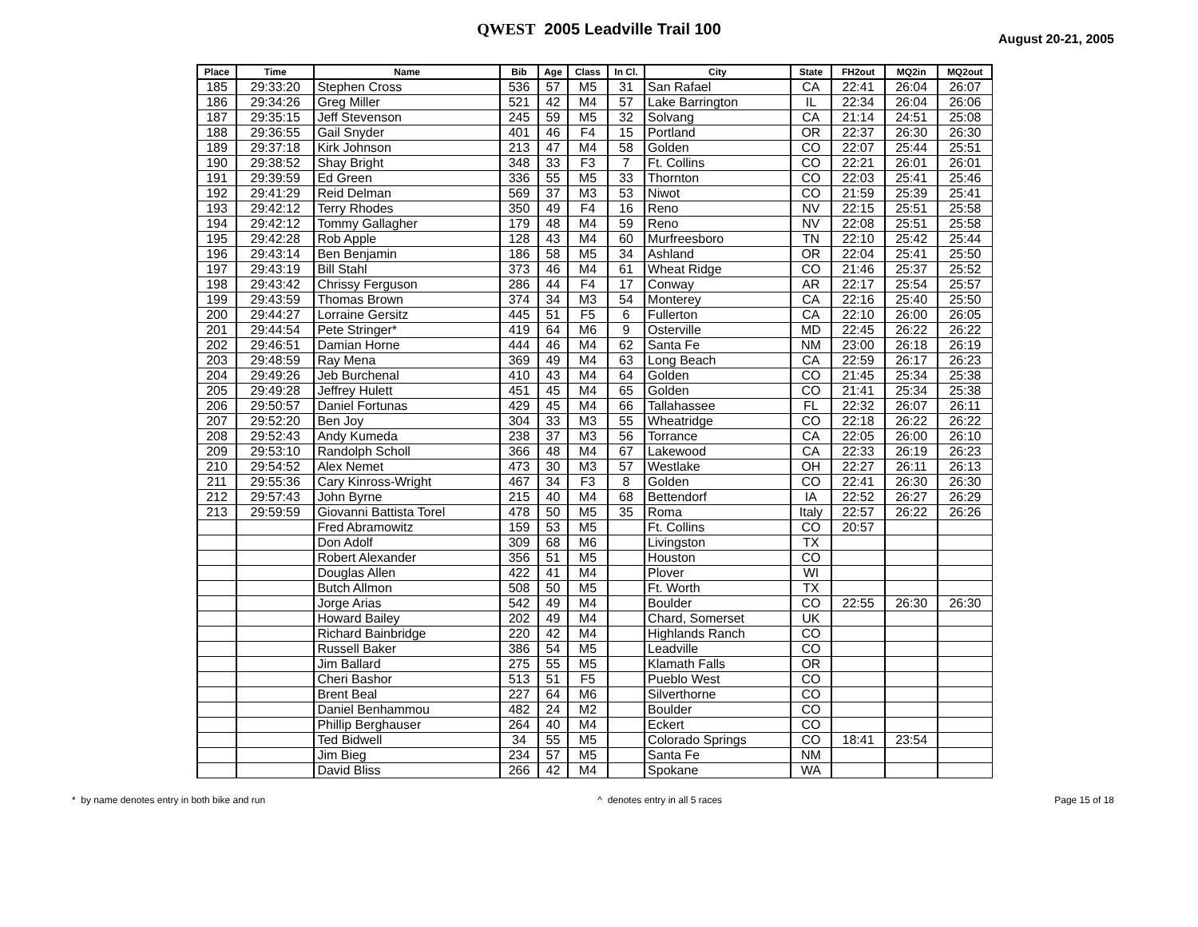QWEST 2005 Leadville Trail 100
August 20-21, 2005
| Place | Time | Name | Bib | Age | Class | In Cl. | City | State | FH2out | MQ2in | MQ2out |
| --- | --- | --- | --- | --- | --- | --- | --- | --- | --- | --- | --- |
| 185 | 29:33:20 | Stephen Cross | 536 | 57 | M5 | 31 | San Rafael | CA | 22:41 | 26:04 | 26:07 |
| 186 | 29:34:26 | Greg Miller | 521 | 42 | M4 | 57 | Lake Barrington | IL | 22:34 | 26:04 | 26:06 |
| 187 | 29:35:15 | Jeff Stevenson | 245 | 59 | M5 | 32 | Solvang | CA | 21:14 | 24:51 | 25:08 |
| 188 | 29:36:55 | Gail Snyder | 401 | 46 | F4 | 15 | Portland | OR | 22:37 | 26:30 | 26:30 |
| 189 | 29:37:18 | Kirk Johnson | 213 | 47 | M4 | 58 | Golden | CO | 22:07 | 25:44 | 25:51 |
| 190 | 29:38:52 | Shay Bright | 348 | 33 | F3 | 7 | Ft. Collins | CO | 22:21 | 26:01 | 26:01 |
| 191 | 29:39:59 | Ed Green | 336 | 55 | M5 | 33 | Thornton | CO | 22:03 | 25:41 | 25:46 |
| 192 | 29:41:29 | Reid Delman | 569 | 37 | M3 | 53 | Niwot | CO | 21:59 | 25:39 | 25:41 |
| 193 | 29:42:12 | Terry Rhodes | 350 | 49 | F4 | 16 | Reno | NV | 22:15 | 25:51 | 25:58 |
| 194 | 29:42:12 | Tommy Gallagher | 179 | 48 | M4 | 59 | Reno | NV | 22:08 | 25:51 | 25:58 |
| 195 | 29:42:28 | Rob Apple | 128 | 43 | M4 | 60 | Murfreesboro | TN | 22:10 | 25:42 | 25:44 |
| 196 | 29:43:14 | Ben Benjamin | 186 | 58 | M5 | 34 | Ashland | OR | 22:04 | 25:41 | 25:50 |
| 197 | 29:43:19 | Bill Stahl | 373 | 46 | M4 | 61 | Wheat Ridge | CO | 21:46 | 25:37 | 25:52 |
| 198 | 29:43:42 | Chrissy Ferguson | 286 | 44 | F4 | 17 | Conway | AR | 22:17 | 25:54 | 25:57 |
| 199 | 29:43:59 | Thomas Brown | 374 | 34 | M3 | 54 | Monterey | CA | 22:16 | 25:40 | 25:50 |
| 200 | 29:44:27 | Lorraine Gersitz | 445 | 51 | F5 | 6 | Fullerton | CA | 22:10 | 26:00 | 26:05 |
| 201 | 29:44:54 | Pete Stringer* | 419 | 64 | M6 | 9 | Osterville | MD | 22:45 | 26:22 | 26:22 |
| 202 | 29:46:51 | Damian Horne | 444 | 46 | M4 | 62 | Santa Fe | NM | 23:00 | 26:18 | 26:19 |
| 203 | 29:48:59 | Ray Mena | 369 | 49 | M4 | 63 | Long Beach | CA | 22:59 | 26:17 | 26:23 |
| 204 | 29:49:26 | Jeb Burchenal | 410 | 43 | M4 | 64 | Golden | CO | 21:45 | 25:34 | 25:38 |
| 205 | 29:49:28 | Jeffrey Hulett | 451 | 45 | M4 | 65 | Golden | CO | 21:41 | 25:34 | 25:38 |
| 206 | 29:50:57 | Daniel Fortunas | 429 | 45 | M4 | 66 | Tallahassee | FL | 22:32 | 26:07 | 26:11 |
| 207 | 29:52:20 | Ben Joy | 304 | 33 | M3 | 55 | Wheatridge | CO | 22:18 | 26:22 | 26:22 |
| 208 | 29:52:43 | Andy Kumeda | 238 | 37 | M3 | 56 | Torrance | CA | 22:05 | 26:00 | 26:10 |
| 209 | 29:53:10 | Randolph Scholl | 366 | 48 | M4 | 67 | Lakewood | CA | 22:33 | 26:19 | 26:23 |
| 210 | 29:54:52 | Alex Nemet | 473 | 30 | M3 | 57 | Westlake | OH | 22:27 | 26:11 | 26:13 |
| 211 | 29:55:36 | Cary Kinross-Wright | 467 | 34 | F3 | 8 | Golden | CO | 22:41 | 26:30 | 26:30 |
| 212 | 29:57:43 | John Byrne | 215 | 40 | M4 | 68 | Bettendorf | IA | 22:52 | 26:27 | 26:29 |
| 213 | 29:59:59 | Giovanni Battista Torel | 478 | 50 | M5 | 35 | Roma | Italy | 22:57 | 26:22 | 26:26 |
| | | Fred Abramowitz | 159 | 53 | M5 | | Ft. Collins | CO | 20:57 | | |
| | | Don Adolf | 309 | 68 | M6 | | Livingston | TX | | | |
| | | Robert Alexander | 356 | 51 | M5 | | Houston | CO | | | |
| | | Douglas Allen | 422 | 41 | M4 | | Plover | WI | | | |
| | | Butch Allmon | 508 | 50 | M5 | | Ft. Worth | TX | | | |
| | | Jorge Arias | 542 | 49 | M4 | | Boulder | CO | 22:55 | 26:30 | 26:30 |
| | | Howard Bailey | 202 | 49 | M4 | | Chard, Somerset | UK | | | |
| | | Richard Bainbridge | 220 | 42 | M4 | | Highlands Ranch | CO | | | |
| | | Russell Baker | 386 | 54 | M5 | | Leadville | CO | | | |
| | | Jim Ballard | 275 | 55 | M5 | | Klamath Falls | OR | | | |
| | | Cheri Bashor | 513 | 51 | F5 | | Pueblo West | CO | | | |
| | | Brent Beal | 227 | 64 | M6 | | Silverthorne | CO | | | |
| | | Daniel Benhammou | 482 | 24 | M2 | | Boulder | CO | | | |
| | | Phillip Berghauser | 264 | 40 | M4 | | Eckert | CO | | | |
| | | Ted Bidwell | 34 | 55 | M5 | | Colorado Springs | CO | 18:41 | 23:54 | |
| | | Jim Bieg | 234 | 57 | M5 | | Santa Fe | NM | | | |
| | | David Bliss | 266 | 42 | M4 | | Spokane | WA | | | |
* by name denotes entry in both bike and run ^ denotes entry in all 5 races Page 15 of 18